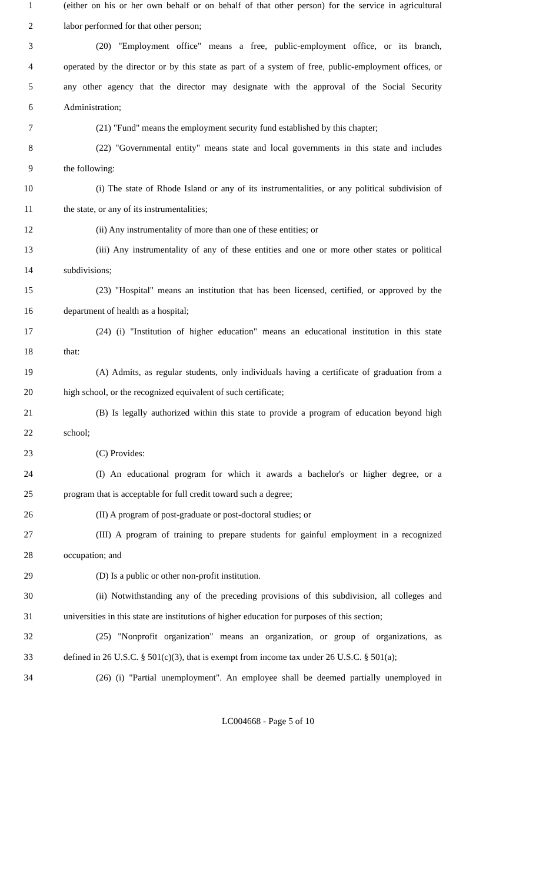1 (either on his or her own behalf or on behalf of that other person) for the service in agricultural
2 labor performed for that other person;
3 (20) "Employment office" means a free, public-employment office, or its branch,
4 operated by the director or by this state as part of a system of free, public-employment offices, or
5 any other agency that the director may designate with the approval of the Social Security
6 Administration;
7 (21) "Fund" means the employment security fund established by this chapter;
8 (22) "Governmental entity" means state and local governments in this state and includes
9 the following:
10 (i) The state of Rhode Island or any of its instrumentalities, or any political subdivision of
11 the state, or any of its instrumentalities;
12 (ii) Any instrumentality of more than one of these entities; or
13 (iii) Any instrumentality of any of these entities and one or more other states or political
14 subdivisions;
15 (23) "Hospital" means an institution that has been licensed, certified, or approved by the
16 department of health as a hospital;
17 (24) (i) "Institution of higher education" means an educational institution in this state
18 that:
19 (A) Admits, as regular students, only individuals having a certificate of graduation from a
20 high school, or the recognized equivalent of such certificate;
21 (B) Is legally authorized within this state to provide a program of education beyond high
22 school;
23 (C) Provides:
24 (I) An educational program for which it awards a bachelor's or higher degree, or a
25 program that is acceptable for full credit toward such a degree;
26 (II) A program of post-graduate or post-doctoral studies; or
27 (III) A program of training to prepare students for gainful employment in a recognized
28 occupation; and
29 (D) Is a public or other non-profit institution.
30 (ii) Notwithstanding any of the preceding provisions of this subdivision, all colleges and
31 universities in this state are institutions of higher education for purposes of this section;
32 (25) "Nonprofit organization" means an organization, or group of organizations, as
33 defined in 26 U.S.C. § 501(c)(3), that is exempt from income tax under 26 U.S.C. § 501(a);
34 (26) (i) "Partial unemployment". An employee shall be deemed partially unemployed in
LC004668 - Page 5 of 10